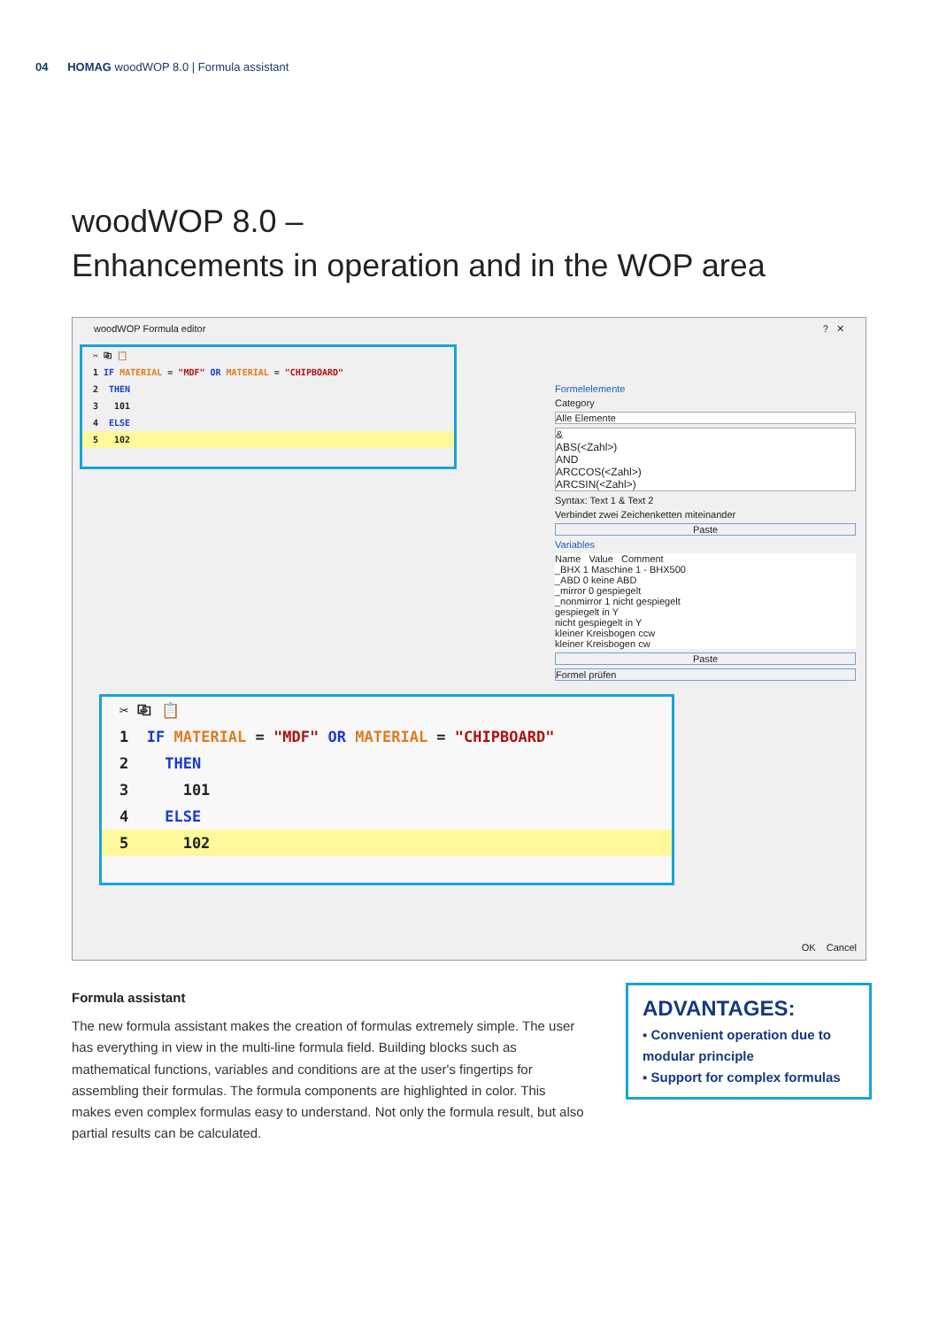04 HOMAG woodWOP 8.0 | Formula assistant
woodWOP 8.0 –
Enhancements in operation and in the WOP area
woodWOP Formula editor ? ✕
✂ ⎘ 📋
1 IF MATERIAL = "MDF" OR MATERIAL = "CHIPBOARD"
2 THEN
3 101
4 ELSE
5 102
Formelelemente
Category
Alle Elemente
&
ABS(<Zahl>)
AND
ARCCOS(<Zahl>)
ARCSIN(<Zahl>)
Syntax: Text 1 & Text 2
Verbindet zwei Zeichenketten miteinander
Paste
Variables
Name Value Comment
_BHX 1 Maschine 1 - BHX500
_ABD 0 keine ABD
_mirror 0 gespiegelt
_nonmirror 1 nicht gespiegelt
gespiegelt in Y
nicht gespiegelt in Y
kleiner Kreisbogen ccw
kleiner Kreisbogen cw
Paste
Formel prüfen
OK Cancel
✂ ⎘ 📋
1 IF MATERIAL = "MDF" OR MATERIAL = "CHIPBOARD"
2 THEN
3 101
4 ELSE
5 102
Formula assistant
The new formula assistant makes the creation of formulas extremely simple. The user has everything in view in the multi-line formula field. Building blocks such as mathematical functions, variables and conditions are at the user's fingertips for assembling their formulas. The formula components are highlighted in color. This makes even complex formulas easy to understand. Not only the formula result, but also partial results can be calculated.
ADVANTAGES:
▪ Convenient operation due to modular principle
▪ Support for complex formulas